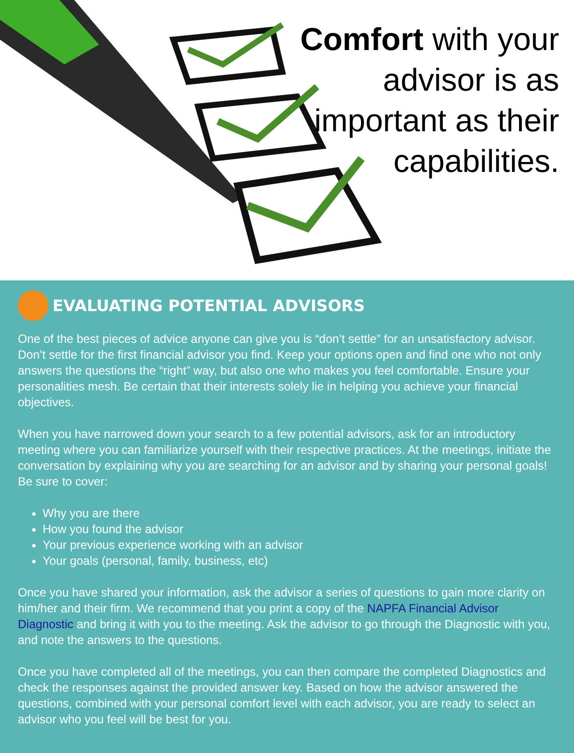Comfort with your
advisor is as
important as their
capabilities.
EVALUATING POTENTIAL ADVISORS
One of the best pieces of advice anyone can give you is “don’t settle” for an unsatisfactory advisor. Don’t settle for the first financial advisor you find. Keep your options open and find one who not only answers the questions the “right” way, but also one who makes you feel comfortable. Ensure your personalities mesh. Be certain that their interests solely lie in helping you achieve your financial objectives.
When you have narrowed down your search to a few potential advisors, ask for an introductory meeting where you can familiarize yourself with their respective practices. At the meetings, initiate the conversation by explaining why you are searching for an advisor and by sharing your personal goals! Be sure to cover:
Why you are there
How you found the advisor
Your previous experience working with an advisor
Your goals (personal, family, business, etc)
Once you have shared your information, ask the advisor a series of questions to gain more clarity on him/her and their firm. We recommend that you print a copy of the NAPFA Financial Advisor Diagnostic and bring it with you to the meeting. Ask the advisor to go through the Diagnostic with you, and note the answers to the questions.
Once you have completed all of the meetings, you can then compare the completed Diagnostics and check the responses against the provided answer key. Based on how the advisor answered the questions, combined with your personal comfort level with each advisor, you are ready to select an advisor who you feel will be best for you.